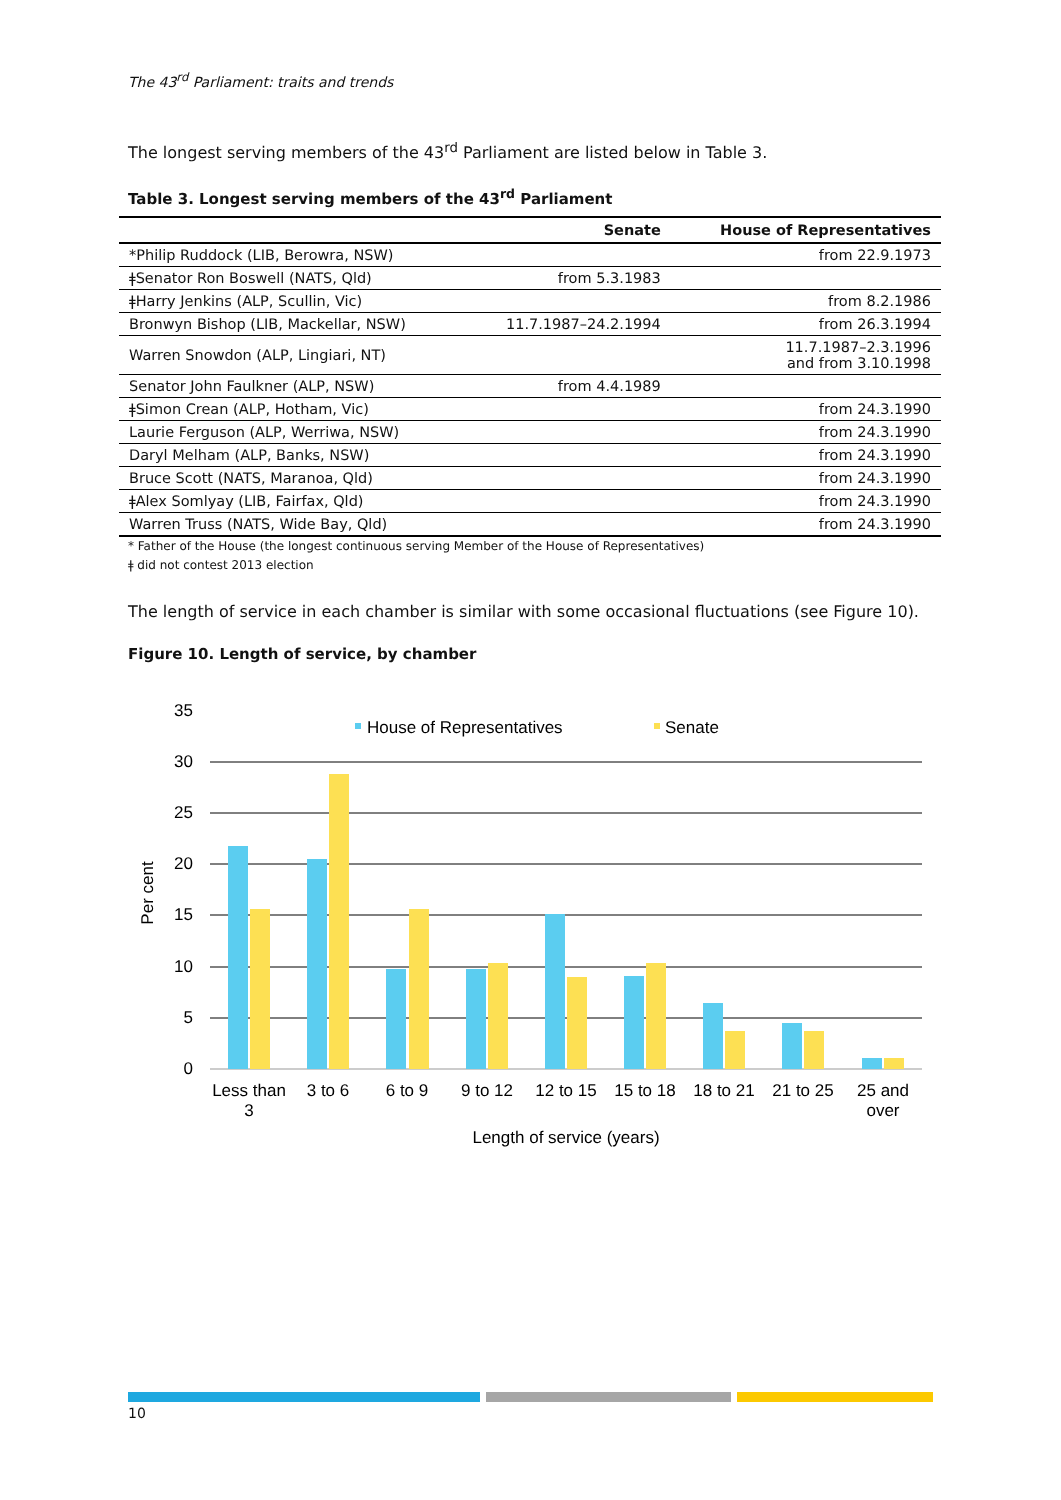The 43<sup>rd</sup> Parliament: traits and trends
The longest serving members of the 43<sup>rd</sup> Parliament are listed below in Table 3.
Table 3. Longest serving members of the 43<sup>rd</sup> Parliament
| | Senate | House of Representatives |
| --- | --- | --- |
| *Philip Ruddock (LIB, Berowra, NSW) | | from 22.9.1973 |
| ǂSenator Ron Boswell (NATS, Qld) | from 5.3.1983 | |
| ǂHarry Jenkins (ALP, Scullin, Vic) | | from 8.2.1986 |
| Bronwyn Bishop (LIB, Mackellar, NSW) | 11.7.1987–24.2.1994 | from 26.3.1994 |
| Warren Snowdon (ALP, Lingiari, NT) | | 11.7.1987–2.3.1996 and from 3.10.1998 |
| Senator John Faulkner (ALP, NSW) | from 4.4.1989 | |
| ǂSimon Crean (ALP, Hotham, Vic) | | from 24.3.1990 |
| Laurie Ferguson (ALP, Werriwa, NSW) | | from 24.3.1990 |
| Daryl Melham (ALP, Banks, NSW) | | from 24.3.1990 |
| Bruce Scott (NATS, Maranoa, Qld) | | from 24.3.1990 |
| ǂAlex Somlyay (LIB, Fairfax, Qld) | | from 24.3.1990 |
| Warren Truss (NATS, Wide Bay, Qld) | | from 24.3.1990 |
* Father of the House (the longest continuous serving Member of the House of Representatives)
ǂ did not contest 2013 election
The length of service in each chamber is similar with some occasional fluctuations (see Figure 10).
Figure 10. Length of service, by chamber
35
30
25
20
15
10
5
0
Per cent
House of Representatives
Senate
Less than
3
3 to 6
6 to 9
9 to 12
12 to 15
15 to 18
18 to 21
21 to 25
25 and
over
Length of service (years)
10